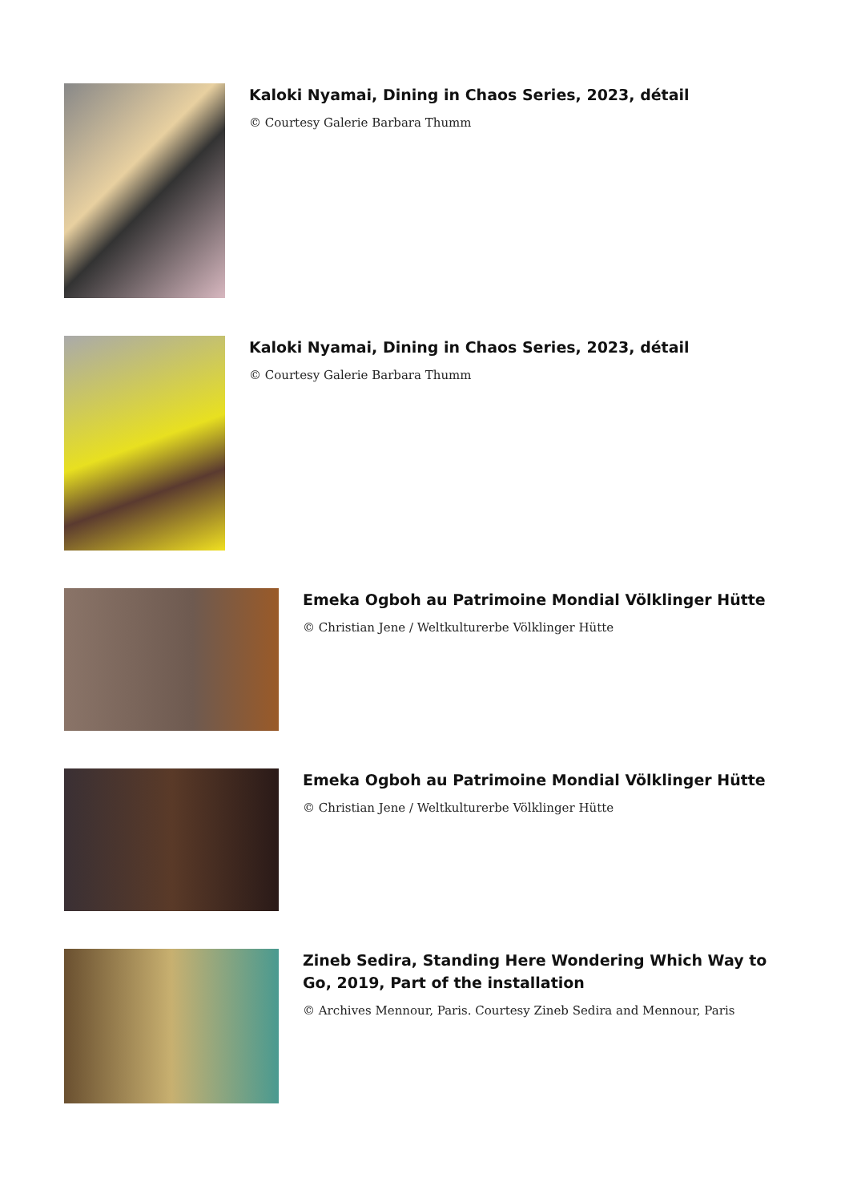Kaloki Nyamai, Dining in Chaos Series, 2023, détail
© Courtesy Galerie Barbara Thumm
Kaloki Nyamai, Dining in Chaos Series, 2023, détail
© Courtesy Galerie Barbara Thumm
Emeka Ogboh au Patrimoine Mondial Völklinger Hütte
© Christian Jene / Weltkulturerbe Völklinger Hütte
Emeka Ogboh au Patrimoine Mondial Völklinger Hütte
© Christian Jene / Weltkulturerbe Völklinger Hütte
Zineb Sedira, Standing Here Wondering Which Way to Go, 2019, Part of the installation
© Archives Mennour, Paris. Courtesy Zineb Sedira and Mennour, Paris